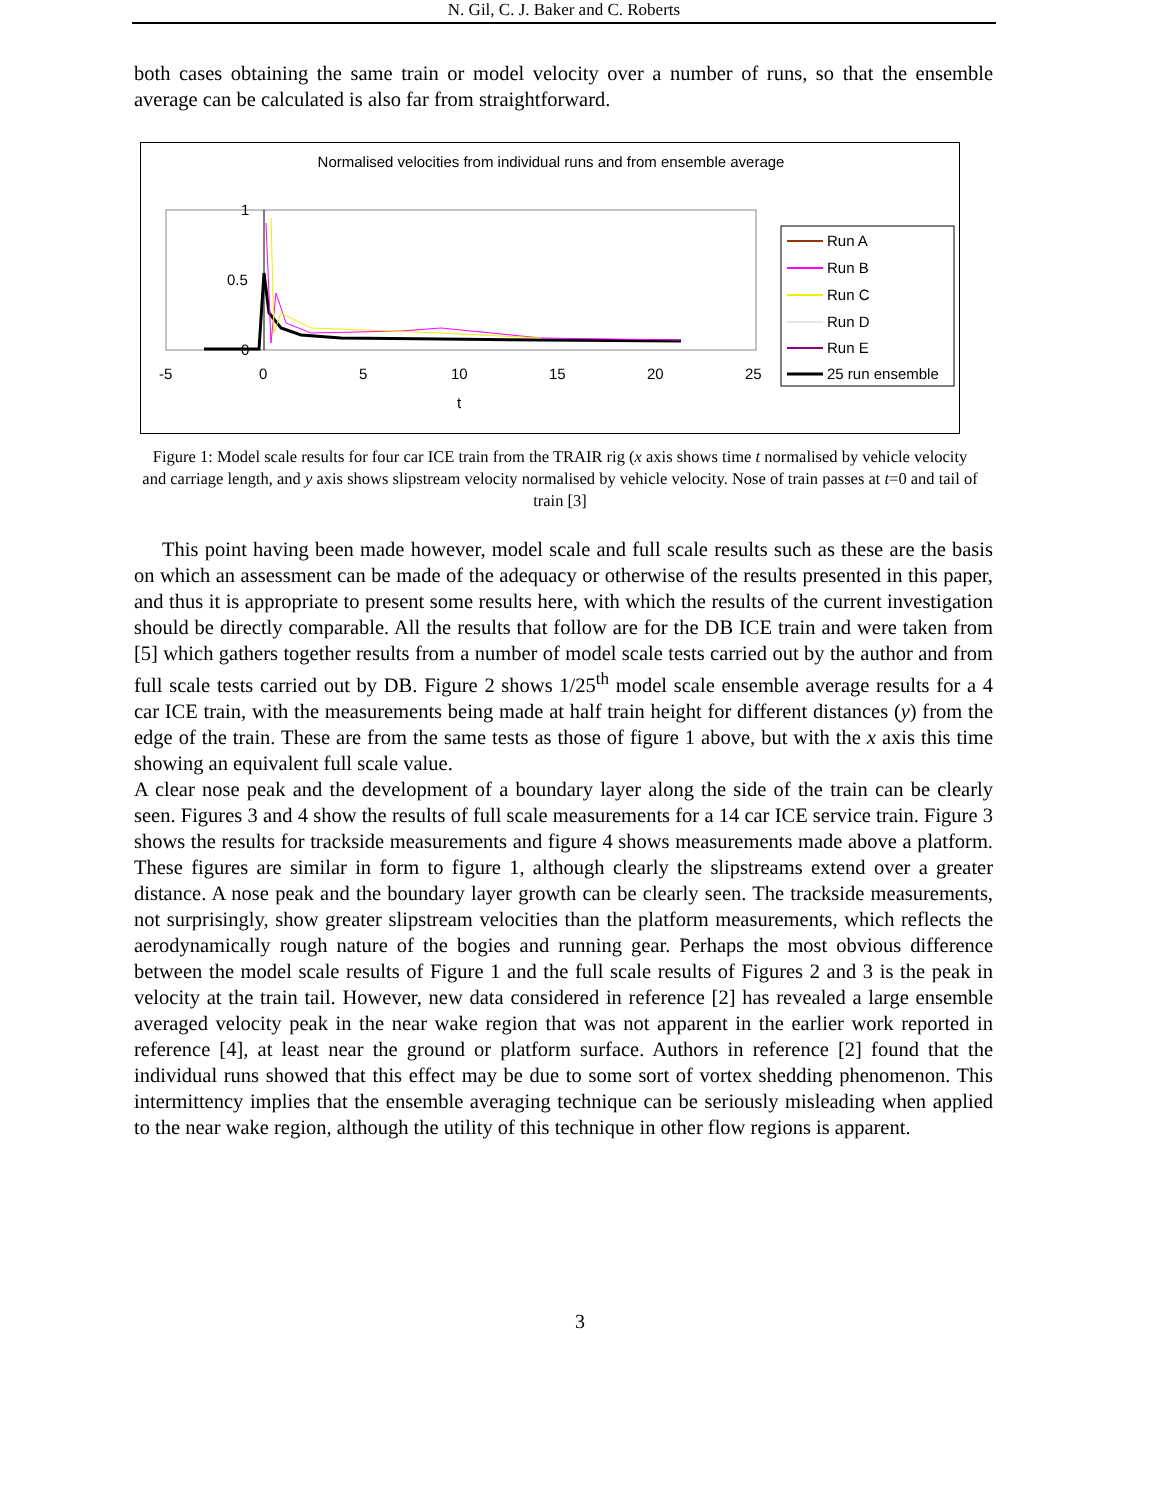N. Gil, C. J. Baker and C. Roberts
both cases obtaining the same train or model velocity over a number of runs, so that the ensemble average can be calculated is also far from straightforward.
Normalised velocities from individual runs and from ensemble average
1
0.5
0
-5
0
5
10
15
20
25
t
Run A
Run B
Run C
Run D
Run E
25 run ensemble
Figure 1: Model scale results for four car ICE train from the TRAIR rig (x axis shows time t normalised by vehicle velocity and carriage length, and y axis shows slipstream velocity normalised by vehicle velocity. Nose of train passes at t=0 and tail of train [3]
This point having been made however, model scale and full scale results such as these are the basis on which an assessment can be made of the adequacy or otherwise of the results presented in this paper, and thus it is appropriate to present some results here, with which the results of the current investigation should be directly comparable. All the results that follow are for the DB ICE train and were taken from [5] which gathers together results from a number of model scale tests carried out by the author and from full scale tests carried out by DB. Figure 2 shows 1/25<sup>th</sup> model scale ensemble average results for a 4 car ICE train, with the measurements being made at half train height for different distances (y) from the edge of the train. These are from the same tests as those of figure 1 above, but with the x axis this time showing an equivalent full scale value.
A clear nose peak and the development of a boundary layer along the side of the train can be clearly seen. Figures 3 and 4 show the results of full scale measurements for a 14 car ICE service train. Figure 3 shows the results for trackside measurements and figure 4 shows measurements made above a platform. These figures are similar in form to figure 1, although clearly the slipstreams extend over a greater distance. A nose peak and the boundary layer growth can be clearly seen. The trackside measurements, not surprisingly, show greater slipstream velocities than the platform measurements, which reflects the aerodynamically rough nature of the bogies and running gear. Perhaps the most obvious difference between the model scale results of Figure 1 and the full scale results of Figures 2 and 3 is the peak in velocity at the train tail. However, new data considered in reference [2] has revealed a large ensemble averaged velocity peak in the near wake region that was not apparent in the earlier work reported in reference [4], at least near the ground or platform surface. Authors in reference [2] found that the individual runs showed that this effect may be due to some sort of vortex shedding phenomenon. This intermittency implies that the ensemble averaging technique can be seriously misleading when applied to the near wake region, although the utility of this technique in other flow regions is apparent.
3